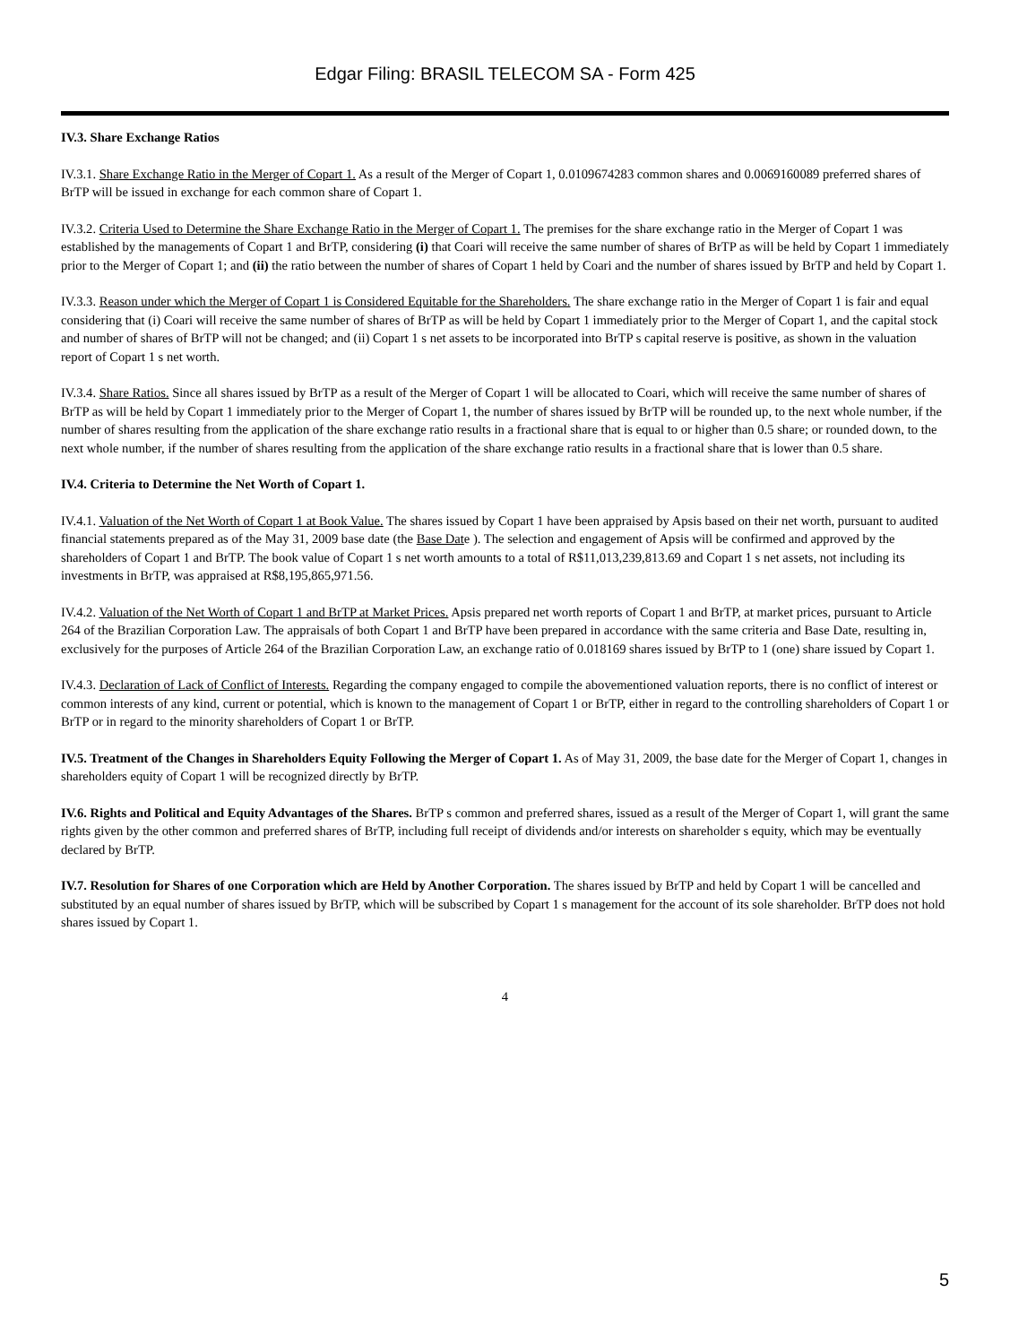Edgar Filing: BRASIL TELECOM SA - Form 425
IV.3. Share Exchange Ratios
IV.3.1. Share Exchange Ratio in the Merger of Copart 1. As a result of the Merger of Copart 1, 0.0109674283 common shares and 0.0069160089 preferred shares of BrTP will be issued in exchange for each common share of Copart 1.
IV.3.2. Criteria Used to Determine the Share Exchange Ratio in the Merger of Copart 1. The premises for the share exchange ratio in the Merger of Copart 1 was established by the managements of Copart 1 and BrTP, considering (i) that Coari will receive the same number of shares of BrTP as will be held by Copart 1 immediately prior to the Merger of Copart 1; and (ii) the ratio between the number of shares of Copart 1 held by Coari and the number of shares issued by BrTP and held by Copart 1.
IV.3.3. Reason under which the Merger of Copart 1 is Considered Equitable for the Shareholders. The share exchange ratio in the Merger of Copart 1 is fair and equal considering that (i) Coari will receive the same number of shares of BrTP as will be held by Copart 1 immediately prior to the Merger of Copart 1, and the capital stock and number of shares of BrTP will not be changed; and (ii) Copart 1 s net assets to be incorporated into BrTP s capital reserve is positive, as shown in the valuation report of Copart 1 s net worth.
IV.3.4. Share Ratios. Since all shares issued by BrTP as a result of the Merger of Copart 1 will be allocated to Coari, which will receive the same number of shares of BrTP as will be held by Copart 1 immediately prior to the Merger of Copart 1, the number of shares issued by BrTP will be rounded up, to the next whole number, if the number of shares resulting from the application of the share exchange ratio results in a fractional share that is equal to or higher than 0.5 share; or rounded down, to the next whole number, if the number of shares resulting from the application of the share exchange ratio results in a fractional share that is lower than 0.5 share.
IV.4. Criteria to Determine the Net Worth of Copart 1.
IV.4.1. Valuation of the Net Worth of Copart 1 at Book Value. The shares issued by Copart 1 have been appraised by Apsis based on their net worth, pursuant to audited financial statements prepared as of the May 31, 2009 base date (the Base Date ). The selection and engagement of Apsis will be confirmed and approved by the shareholders of Copart 1 and BrTP. The book value of Copart 1 s net worth amounts to a total of R$11,013,239,813.69 and Copart 1 s net assets, not including its investments in BrTP, was appraised at R$8,195,865,971.56.
IV.4.2. Valuation of the Net Worth of Copart 1 and BrTP at Market Prices. Apsis prepared net worth reports of Copart 1 and BrTP, at market prices, pursuant to Article 264 of the Brazilian Corporation Law. The appraisals of both Copart 1 and BrTP have been prepared in accordance with the same criteria and Base Date, resulting in, exclusively for the purposes of Article 264 of the Brazilian Corporation Law, an exchange ratio of 0.018169 shares issued by BrTP to 1 (one) share issued by Copart 1.
IV.4.3. Declaration of Lack of Conflict of Interests. Regarding the company engaged to compile the abovementioned valuation reports, there is no conflict of interest or common interests of any kind, current or potential, which is known to the management of Copart 1 or BrTP, either in regard to the controlling shareholders of Copart 1 or BrTP or in regard to the minority shareholders of Copart 1 or BrTP.
IV.5. Treatment of the Changes in Shareholders Equity Following the Merger of Copart 1. As of May 31, 2009, the base date for the Merger of Copart 1, changes in shareholders equity of Copart 1 will be recognized directly by BrTP.
IV.6. Rights and Political and Equity Advantages of the Shares. BrTP s common and preferred shares, issued as a result of the Merger of Copart 1, will grant the same rights given by the other common and preferred shares of BrTP, including full receipt of dividends and/or interests on shareholder s equity, which may be eventually declared by BrTP.
IV.7. Resolution for Shares of one Corporation which are Held by Another Corporation. The shares issued by BrTP and held by Copart 1 will be cancelled and substituted by an equal number of shares issued by BrTP, which will be subscribed by Copart 1 s management for the account of its sole shareholder. BrTP does not hold shares issued by Copart 1.
4
5